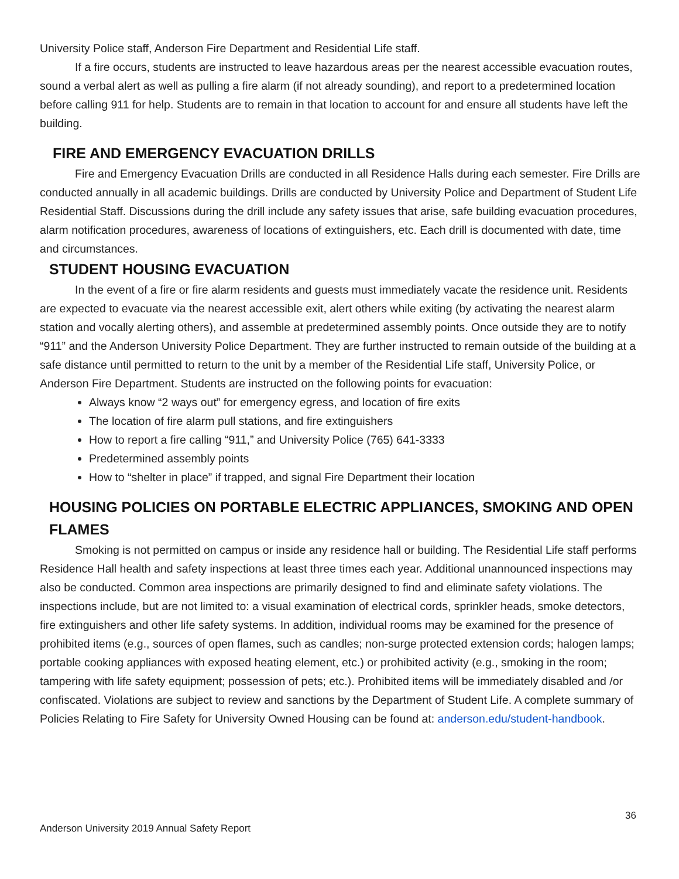University Police staff, Anderson Fire Department and Residential Life staff.
If a fire occurs, students are instructed to leave hazardous areas per the nearest accessible evacuation routes, sound a verbal alert as well as pulling a fire alarm (if not already sounding), and report to a predetermined location before calling 911 for help. Students are to remain in that location to account for and ensure all students have left the building.
FIRE AND EMERGENCY EVACUATION DRILLS
Fire and Emergency Evacuation Drills are conducted in all Residence Halls during each semester. Fire Drills are conducted annually in all academic buildings. Drills are conducted by University Police and Department of Student Life Residential Staff. Discussions during the drill include any safety issues that arise, safe building evacuation procedures, alarm notification procedures, awareness of locations of extinguishers, etc. Each drill is documented with date, time and circumstances.
STUDENT HOUSING EVACUATION
In the event of a fire or fire alarm residents and guests must immediately vacate the residence unit. Residents are expected to evacuate via the nearest accessible exit, alert others while exiting (by activating the nearest alarm station and vocally alerting others), and assemble at predetermined assembly points. Once outside they are to notify “911” and the Anderson University Police Department. They are further instructed to remain outside of the building at a safe distance until permitted to return to the unit by a member of the Residential Life staff, University Police, or Anderson Fire Department. Students are instructed on the following points for evacuation:
Always know “2 ways out” for emergency egress, and location of fire exits
The location of fire alarm pull stations, and fire extinguishers
How to report a fire calling “911,” and University Police (765) 641-3333
Predetermined assembly points
How to “shelter in place” if trapped, and signal Fire Department their location
HOUSING POLICIES ON PORTABLE ELECTRIC APPLIANCES, SMOKING AND OPEN FLAMES
Smoking is not permitted on campus or inside any residence hall or building. The Residential Life staff performs Residence Hall health and safety inspections at least three times each year. Additional unannounced inspections may also be conducted. Common area inspections are primarily designed to find and eliminate safety violations. The inspections include, but are not limited to: a visual examination of electrical cords, sprinkler heads, smoke detectors, fire extinguishers and other life safety systems. In addition, individual rooms may be examined for the presence of prohibited items (e.g., sources of open flames, such as candles; non-surge protected extension cords; halogen lamps; portable cooking appliances with exposed heating element, etc.) or prohibited activity (e.g., smoking in the room; tampering with life safety equipment; possession of pets; etc.). Prohibited items will be immediately disabled and /or confiscated. Violations are subject to review and sanctions by the Department of Student Life. A complete summary of Policies Relating to Fire Safety for University Owned Housing can be found at: anderson.edu/student-handbook.
36
Anderson University 2019 Annual Safety Report